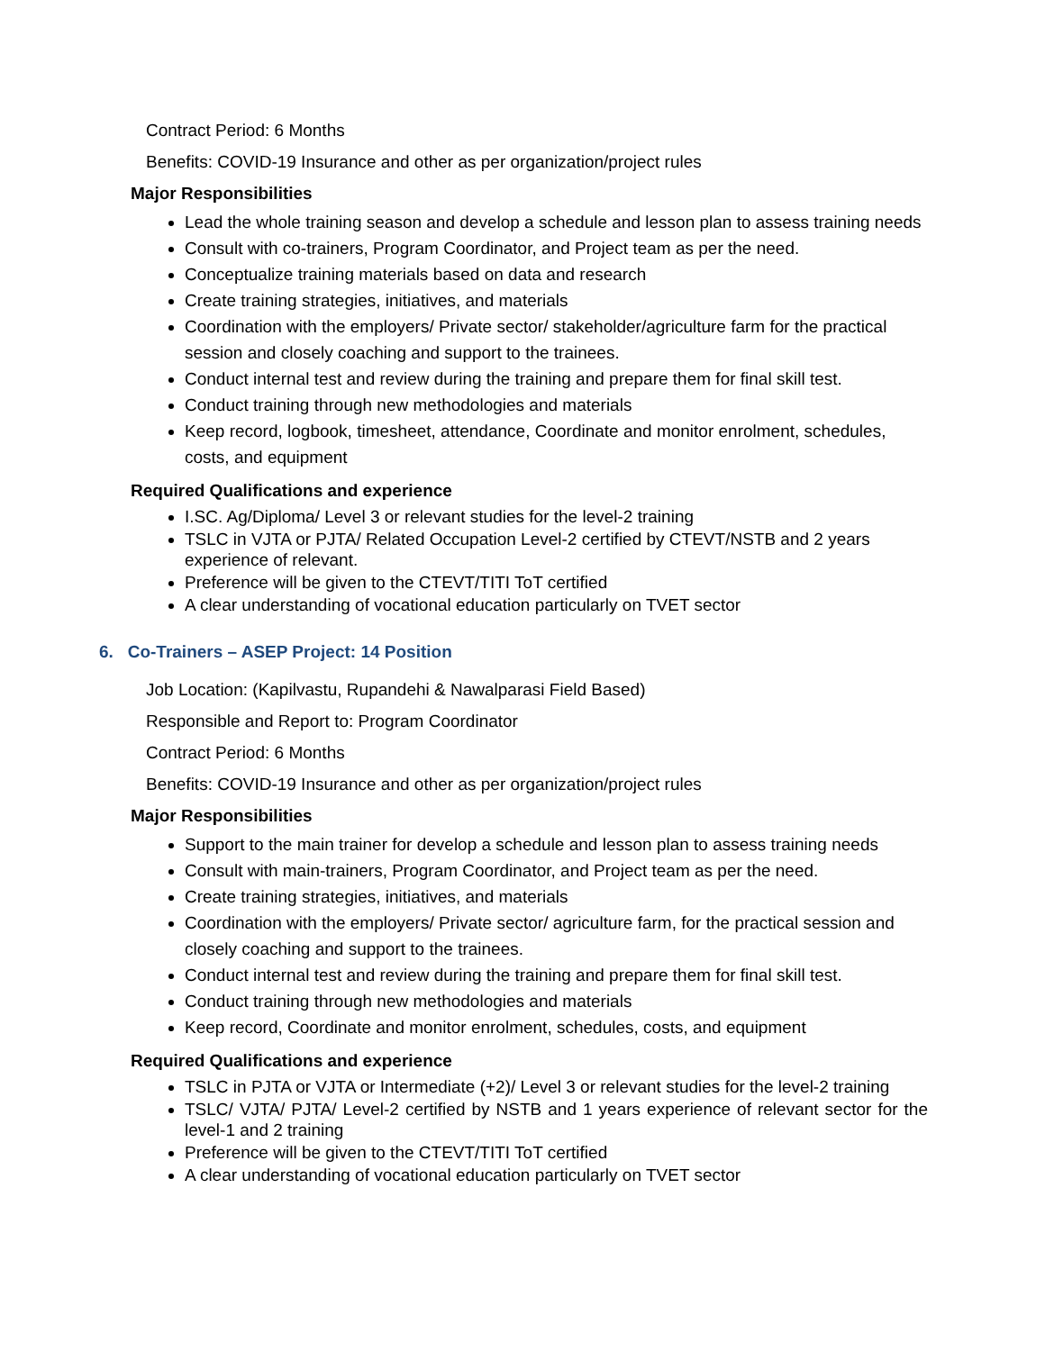Contract Period: 6 Months
Benefits: COVID-19 Insurance and other as per organization/project rules
Major Responsibilities
Lead the whole training season and develop a schedule and lesson plan to assess training needs
Consult with co-trainers, Program Coordinator, and Project team as per the need.
Conceptualize training materials based on data and research
Create training strategies, initiatives, and materials
Coordination with the employers/ Private sector/ stakeholder/agriculture farm for the practical session and closely coaching and support to the trainees.
Conduct internal test and review during the training and prepare them for final skill test.
Conduct training through new methodologies and materials
Keep record, logbook, timesheet, attendance, Coordinate and monitor enrolment, schedules, costs, and equipment
Required Qualifications and experience
I.SC. Ag/Diploma/ Level 3 or relevant studies for the level-2 training
TSLC in VJTA or PJTA/ Related Occupation Level-2 certified by CTEVT/NSTB and 2 years experience of relevant.
Preference will be given to the CTEVT/TITI ToT certified
A clear understanding of vocational education particularly on TVET sector
6. Co-Trainers – ASEP Project: 14 Position
Job Location: (Kapilvastu, Rupandehi & Nawalparasi Field Based)
Responsible and Report to: Program Coordinator
Contract Period: 6 Months
Benefits: COVID-19 Insurance and other as per organization/project rules
Major Responsibilities
Support to the main trainer for develop a schedule and lesson plan to assess training needs
Consult with main-trainers, Program Coordinator, and Project team as per the need.
Create training strategies, initiatives, and materials
Coordination with the employers/ Private sector/ agriculture farm, for the practical session and closely coaching and support to the trainees.
Conduct internal test and review during the training and prepare them for final skill test.
Conduct training through new methodologies and materials
Keep record, Coordinate and monitor enrolment, schedules, costs, and equipment
Required Qualifications and experience
TSLC in PJTA or VJTA or Intermediate (+2)/ Level 3 or relevant studies for the level-2 training
TSLC/ VJTA/ PJTA/ Level-2 certified by NSTB and 1 years experience of relevant sector for the level-1 and 2 training
Preference will be given to the CTEVT/TITI ToT certified
A clear understanding of vocational education particularly on TVET sector